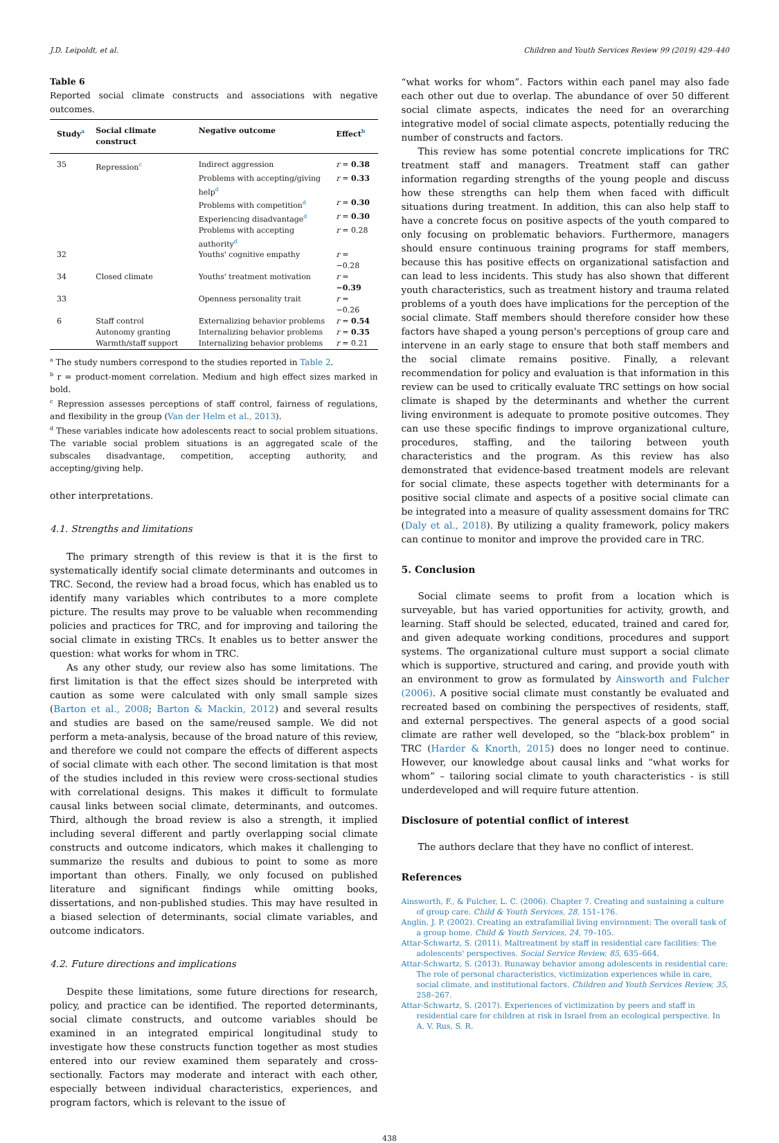J.D. Leipoldt, et al. Children and Youth Services Review 99 (2019) 429–440
Table 6
Reported social climate constructs and associations with negative outcomes.
| Study<sup>a</sup> | Social climate construct | Negative outcome | Effect<sup>b</sup> |
| --- | --- | --- | --- |
| 35 | Repression<sup>c</sup> | Indirect aggression | r = 0.38 |
| | | Problems with accepting/giving help<sup>d</sup> | r = 0.33 |
| | | Problems with competition<sup>d</sup> | r = 0.30 |
| | | Experiencing disadvantage<sup>d</sup> | r = 0.30 |
| | | Problems with accepting authority<sup>d</sup> | r = 0.28 |
| 32 | | Youths' cognitive empathy | r = −0.28 |
| 34 | Closed climate | Youths' treatment motivation | r = −0.39 |
| 33 | | Openness personality trait | r = −0.26 |
| 6 | Staff control | Externalizing behavior problems | r = 0.54 |
| | Autonomy granting | Internalizing behavior problems | r = 0.35 |
| | Warmth/staff support | Internalizing behavior problems | r = 0.21 |
<sup>a</sup> The study numbers correspond to the studies reported in Table 2.
<sup>b</sup> r = product-moment correlation. Medium and high effect sizes marked in bold.
<sup>c</sup> Repression assesses perceptions of staff control, fairness of regulations, and flexibility in the group (Van der Helm et al., 2013).
<sup>d</sup> These variables indicate how adolescents react to social problem situations. The variable social problem situations is an aggregated scale of the subscales disadvantage, competition, accepting authority, and accepting/giving help.
other interpretations.
4.1. Strengths and limitations
The primary strength of this review is that it is the first to systematically identify social climate determinants and outcomes in TRC. Second, the review had a broad focus, which has enabled us to identify many variables which contributes to a more complete picture. The results may prove to be valuable when recommending policies and practices for TRC, and for improving and tailoring the social climate in existing TRCs. It enables us to better answer the question: what works for whom in TRC.
As any other study, our review also has some limitations. The first limitation is that the effect sizes should be interpreted with caution as some were calculated with only small sample sizes (Barton et al., 2008; Barton & Mackin, 2012) and several results and studies are based on the same/reused sample. We did not perform a meta-analysis, because of the broad nature of this review, and therefore we could not compare the effects of different aspects of social climate with each other. The second limitation is that most of the studies included in this review were cross-sectional studies with correlational designs. This makes it difficult to formulate causal links between social climate, determinants, and outcomes. Third, although the broad review is also a strength, it implied including several different and partly overlapping social climate constructs and outcome indicators, which makes it challenging to summarize the results and dubious to point to some as more important than others. Finally, we only focused on published literature and significant findings while omitting books, dissertations, and non-published studies. This may have resulted in a biased selection of determinants, social climate variables, and outcome indicators.
4.2. Future directions and implications
Despite these limitations, some future directions for research, policy, and practice can be identified. The reported determinants, social climate constructs, and outcome variables should be examined in an integrated empirical longitudinal study to investigate how these constructs function together as most studies entered into our review examined them separately and cross-sectionally. Factors may moderate and interact with each other, especially between individual characteristics, experiences, and program factors, which is relevant to the issue of
“what works for whom”. Factors within each panel may also fade each other out due to overlap. The abundance of over 50 different social climate aspects, indicates the need for an overarching integrative model of social climate aspects, potentially reducing the number of constructs and factors.
This review has some potential concrete implications for TRC treatment staff and managers. Treatment staff can gather information regarding strengths of the young people and discuss how these strengths can help them when faced with difficult situations during treatment. In addition, this can also help staff to have a concrete focus on positive aspects of the youth compared to only focusing on problematic behaviors. Furthermore, managers should ensure continuous training programs for staff members, because this has positive effects on organizational satisfaction and can lead to less incidents. This study has also shown that different youth characteristics, such as treatment history and trauma related problems of a youth does have implications for the perception of the social climate. Staff members should therefore consider how these factors have shaped a young person's perceptions of group care and intervene in an early stage to ensure that both staff members and the social climate remains positive. Finally, a relevant recommendation for policy and evaluation is that information in this review can be used to critically evaluate TRC settings on how social climate is shaped by the determinants and whether the current living environment is adequate to promote positive outcomes. They can use these specific findings to improve organizational culture, procedures, staffing, and the tailoring between youth characteristics and the program. As this review has also demonstrated that evidence-based treatment models are relevant for social climate, these aspects together with determinants for a positive social climate and aspects of a positive social climate can be integrated into a measure of quality assessment domains for TRC (Daly et al., 2018). By utilizing a quality framework, policy makers can continue to monitor and improve the provided care in TRC.
5. Conclusion
Social climate seems to profit from a location which is surveyable, but has varied opportunities for activity, growth, and learning. Staff should be selected, educated, trained and cared for, and given adequate working conditions, procedures and support systems. The organizational culture must support a social climate which is supportive, structured and caring, and provide youth with an environment to grow as formulated by Ainsworth and Fulcher (2006). A positive social climate must constantly be evaluated and recreated based on combining the perspectives of residents, staff, and external perspectives. The general aspects of a good social climate are rather well developed, so the “black-box problem” in TRC (Harder & Knorth, 2015) does no longer need to continue. However, our knowledge about causal links and “what works for whom” – tailoring social climate to youth characteristics - is still underdeveloped and will require future attention.
Disclosure of potential conflict of interest
The authors declare that they have no conflict of interest.
References
Ainsworth, F., & Fulcher, L. C. (2006). Chapter 7. Creating and sustaining a culture of group care. Child & Youth Services, 28, 151–176.
Anglin, J. P. (2002). Creating an extrafamilial living environment: The overall task of a group home. Child & Youth Services, 24, 79–105.
Attar-Schwartz, S. (2011). Maltreatment by staff in residential care facilities: The adolescents' perspectives. Social Service Review, 85, 635–664.
Attar-Schwartz, S. (2013). Runaway behavior among adolescents in residential care: The role of personal characteristics, victimization experiences while in care, social climate, and institutional factors. Children and Youth Services Review, 35, 258–267.
Attar-Schwartz, S. (2017). Experiences of victimization by peers and staff in residential care for children at risk in Israel from an ecological perspective. In A. V. Rus, S. R.
438